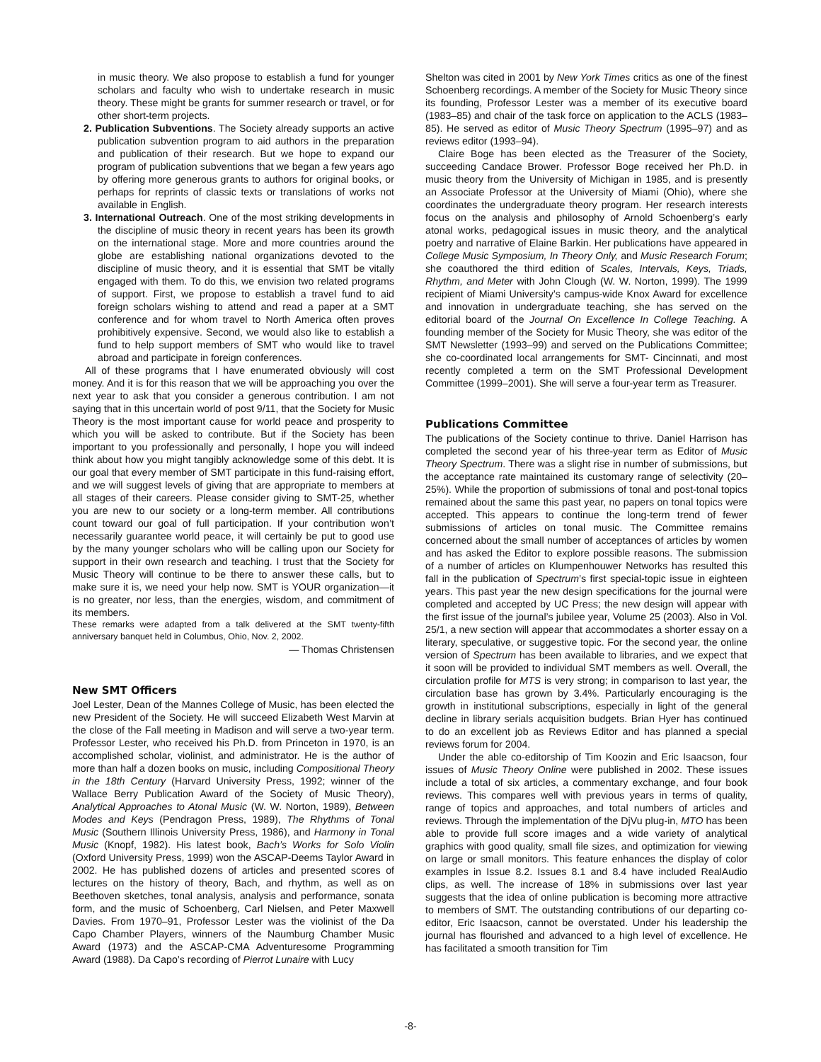in music theory. We also propose to establish a fund for younger scholars and faculty who wish to undertake research in music theory. These might be grants for summer research or travel, or for other short-term projects.
2. Publication Subventions. The Society already supports an active publication subvention program to aid authors in the preparation and publication of their research. But we hope to expand our program of publication subventions that we began a few years ago by offering more generous grants to authors for original books, or perhaps for reprints of classic texts or translations of works not available in English.
3. International Outreach. One of the most striking developments in the discipline of music theory in recent years has been its growth on the international stage. More and more countries around the globe are establishing national organizations devoted to the discipline of music theory, and it is essential that SMT be vitally engaged with them. To do this, we envision two related programs of support. First, we propose to establish a travel fund to aid foreign scholars wishing to attend and read a paper at a SMT conference and for whom travel to North America often proves prohibitively expensive. Second, we would also like to establish a fund to help support members of SMT who would like to travel abroad and participate in foreign conferences.
All of these programs that I have enumerated obviously will cost money. And it is for this reason that we will be approaching you over the next year to ask that you consider a generous contribution. I am not saying that in this uncertain world of post 9/11, that the Society for Music Theory is the most important cause for world peace and prosperity to which you will be asked to contribute. But if the Society has been important to you professionally and personally, I hope you will indeed think about how you might tangibly acknowledge some of this debt. It is our goal that every member of SMT participate in this fund-raising effort, and we will suggest levels of giving that are appropriate to members at all stages of their careers. Please consider giving to SMT-25, whether you are new to our society or a long-term member. All contributions count toward our goal of full participation. If your contribution won’t necessarily guarantee world peace, it will certainly be put to good use by the many younger scholars who will be calling upon our Society for support in their own research and teaching. I trust that the Society for Music Theory will continue to be there to answer these calls, but to make sure it is, we need your help now. SMT is YOUR organization—it is no greater, nor less, than the energies, wisdom, and commitment of its members.
These remarks were adapted from a talk delivered at the SMT twenty-fifth anniversary banquet held in Columbus, Ohio, Nov. 2, 2002.
— Thomas Christensen
New SMT Officers
Joel Lester, Dean of the Mannes College of Music, has been elected the new President of the Society. He will succeed Elizabeth West Marvin at the close of the Fall meeting in Madison and will serve a two-year term. Professor Lester, who received his Ph.D. from Princeton in 1970, is an accomplished scholar, violinist, and administrator. He is the author of more than half a dozen books on music, including Compositional Theory in the 18th Century (Harvard University Press, 1992; winner of the Wallace Berry Publication Award of the Society of Music Theory), Analytical Approaches to Atonal Music (W. W. Norton, 1989), Between Modes and Keys (Pendragon Press, 1989), The Rhythms of Tonal Music (Southern Illinois University Press, 1986), and Harmony in Tonal Music (Knopf, 1982). His latest book, Bach’s Works for Solo Violin (Oxford University Press, 1999) won the ASCAP-Deems Taylor Award in 2002. He has published dozens of articles and presented scores of lectures on the history of theory, Bach, and rhythm, as well as on Beethoven sketches, tonal analysis, analysis and performance, sonata form, and the music of Schoenberg, Carl Nielsen, and Peter Maxwell Davies. From 1970–91, Professor Lester was the violinist of the Da Capo Chamber Players, winners of the Naumburg Chamber Music Award (1973) and the ASCAP-CMA Adventuresome Programming Award (1988). Da Capo’s recording of Pierrot Lunaire with Lucy
Shelton was cited in 2001 by New York Times critics as one of the finest Schoenberg recordings. A member of the Society for Music Theory since its founding, Professor Lester was a member of its executive board (1983–85) and chair of the task force on application to the ACLS (1983–85). He served as editor of Music Theory Spectrum (1995–97) and as reviews editor (1993–94).
Claire Boge has been elected as the Treasurer of the Society, succeeding Candace Brower. Professor Boge received her Ph.D. in music theory from the University of Michigan in 1985, and is presently an Associate Professor at the University of Miami (Ohio), where she coordinates the undergraduate theory program. Her research interests focus on the analysis and philosophy of Arnold Schoenberg’s early atonal works, pedagogical issues in music theory, and the analytical poetry and narrative of Elaine Barkin. Her publications have appeared in College Music Symposium, In Theory Only, and Music Research Forum; she coauthored the third edition of Scales, Intervals, Keys, Triads, Rhythm, and Meter with John Clough (W. W. Norton, 1999). The 1999 recipient of Miami University’s campus-wide Knox Award for excellence and innovation in undergraduate teaching, she has served on the editorial board of the Journal On Excellence In College Teaching. A founding member of the Society for Music Theory, she was editor of the SMT Newsletter (1993–99) and served on the Publications Committee; she co-coordinated local arrangements for SMT- Cincinnati, and most recently completed a term on the SMT Professional Development Committee (1999–2001). She will serve a four-year term as Treasurer.
Publications Committee
The publications of the Society continue to thrive. Daniel Harrison has completed the second year of his three-year term as Editor of Music Theory Spectrum. There was a slight rise in number of submissions, but the acceptance rate maintained its customary range of selectivity (20–25%). While the proportion of submissions of tonal and post-tonal topics remained about the same this past year, no papers on tonal topics were accepted. This appears to continue the long-term trend of fewer submissions of articles on tonal music. The Committee remains concerned about the small number of acceptances of articles by women and has asked the Editor to explore possible reasons. The submission of a number of articles on Klumpenhouwer Networks has resulted this fall in the publication of Spectrum’s first special-topic issue in eighteen years. This past year the new design specifications for the journal were completed and accepted by UC Press; the new design will appear with the first issue of the journal’s jubilee year, Volume 25 (2003). Also in Vol. 25/1, a new section will appear that accommodates a shorter essay on a literary, speculative, or suggestive topic. For the second year, the online version of Spectrum has been available to libraries, and we expect that it soon will be provided to individual SMT members as well. Overall, the circulation profile for MTS is very strong; in comparison to last year, the circulation base has grown by 3.4%. Particularly encouraging is the growth in institutional subscriptions, especially in light of the general decline in library serials acquisition budgets. Brian Hyer has continued to do an excellent job as Reviews Editor and has planned a special reviews forum for 2004.
Under the able co-editorship of Tim Koozin and Eric Isaacson, four issues of Music Theory Online were published in 2002. These issues include a total of six articles, a commentary exchange, and four book reviews. This compares well with previous years in terms of quality, range of topics and approaches, and total numbers of articles and reviews. Through the implementation of the DjVu plug-in, MTO has been able to provide full score images and a wide variety of analytical graphics with good quality, small file sizes, and optimization for viewing on large or small monitors. This feature enhances the display of color examples in Issue 8.2. Issues 8.1 and 8.4 have included RealAudio clips, as well. The increase of 18% in submissions over last year suggests that the idea of online publication is becoming more attractive to members of SMT. The outstanding contributions of our departing co-editor, Eric Isaacson, cannot be overstated. Under his leadership the journal has flourished and advanced to a high level of excellence. He has facilitated a smooth transition for Tim
-8-